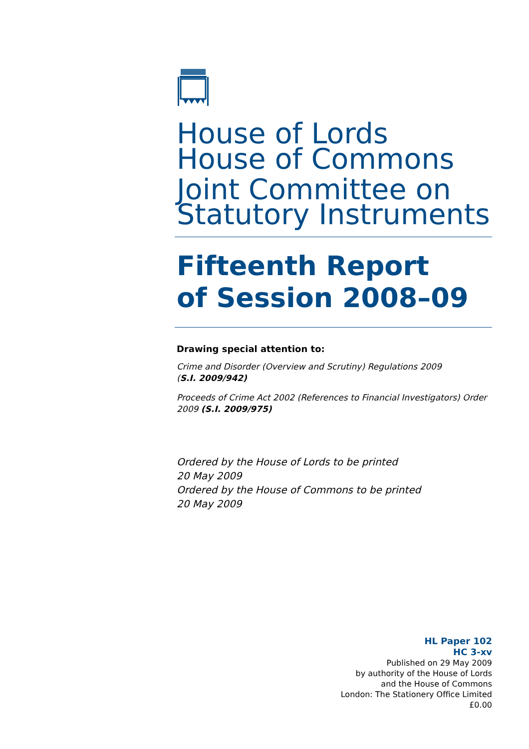House of Lords
House of Commons
Joint Committee on
Statutory Instruments
Fifteenth Report
of Session 2008–09
Drawing special attention to:
Crime and Disorder (Overview and Scrutiny) Regulations 2009
(S.I. 2009/942)
Proceeds of Crime Act 2002 (References to Financial Investigators) Order 2009 (S.I. 2009/975)
Ordered by the House of Lords to be printed
20 May 2009
Ordered by the House of Commons to be printed
20 May 2009
HL Paper 102
HC 3-xv
Published on 29 May 2009
by authority of the House of Lords
and the House of Commons
London: The Stationery Office Limited
£0.00